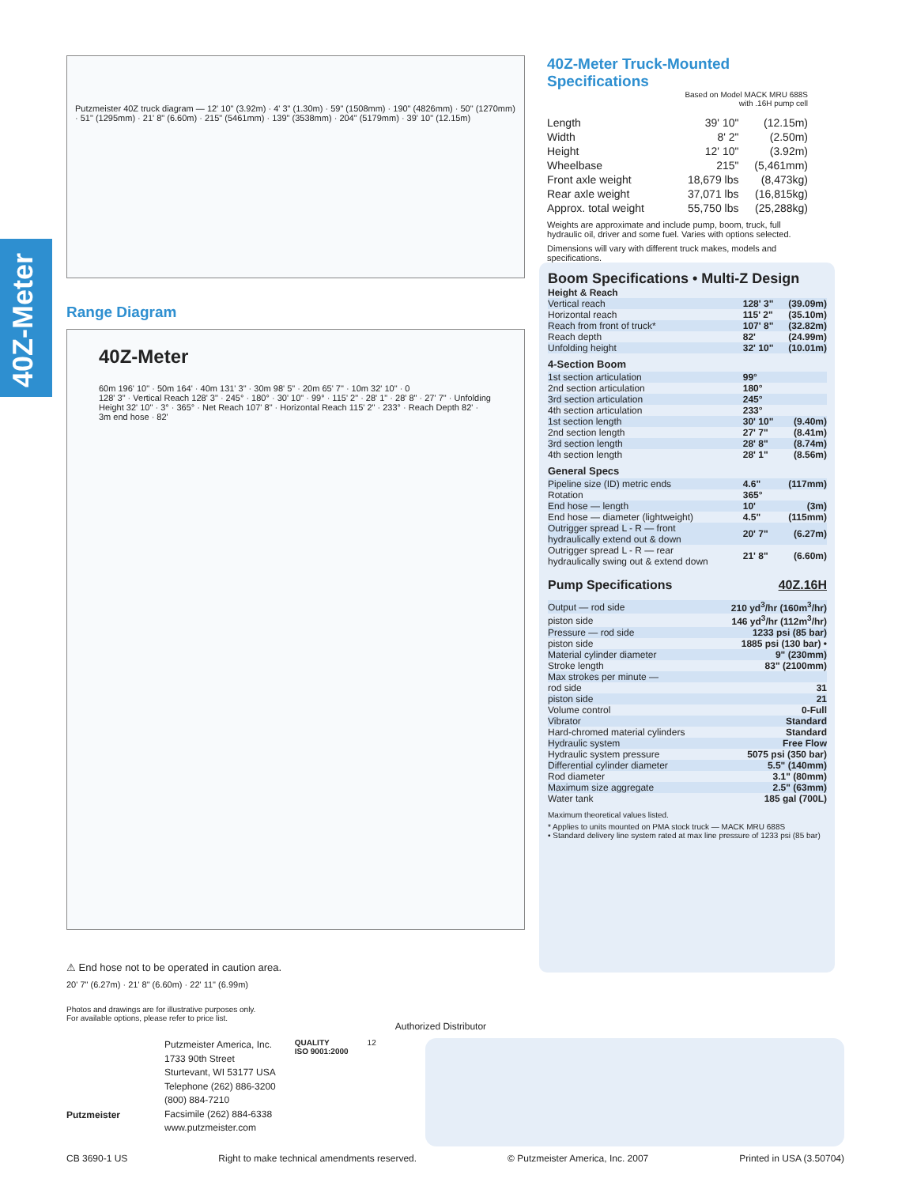40Z-Meter
Putzmeister 40Z truck diagram — 12' 10" (3.92m) · 4' 3" (1.30m) · 59" (1508mm) · 190" (4826mm) · 50" (1270mm) · 51" (1295mm) · 21' 8" (6.60m) · 215" (5461mm) · 139" (3538mm) · 204" (5179mm) · 39' 10" (12.15m)
Range Diagram
40Z-Meter
60m 196' 10" · 50m 164' · 40m 131' 3" · 30m 98' 5" · 20m 65' 7" · 10m 32' 10" · 0
128' 3" · Vertical Reach 128' 3" · 245° · 180° · 30' 10" · 99° · 115' 2" · 28' 1" · 28' 8" · 27' 7" · Unfolding Height 32' 10" · 3° · 365° · Net Reach 107' 8" · Horizontal Reach 115' 2" · 233° · Reach Depth 82' · 3m end hose · 82'
⚠ End hose not to be operated in caution area.
20' 7" (6.27m) · 21' 8" (6.60m) · 22' 11" (6.99m)
Photos and drawings are for illustrative purposes only.
For available options, please refer to price list.
Putzmeister
Putzmeister America, Inc.
1733 90th Street
Sturtevant, WI 53177 USA
Telephone (262) 886-3200
(800) 884-7210
Facsimile (262) 884-6338
www.putzmeister.com
QUALITY
ISO 9001:2000
12
Authorized Distributor
40Z-Meter Truck-Mounted Specifications
Based on Model MACK MRU 688S
with .16H pump cell
| Length | 39' 10" | (12.15m) |
| Width | 8' 2" | (2.50m) |
| Height | 12' 10" | (3.92m) |
| Wheelbase | 215" | (5,461mm) |
| Front axle weight | 18,679 lbs | (8,473kg) |
| Rear axle weight | 37,071 lbs | (16,815kg) |
| Approx. total weight | 55,750 lbs | (25,288kg) |
Weights are approximate and include pump, boom, truck, full hydraulic oil, driver and some fuel. Varies with options selected.
Dimensions will vary with different truck makes, models and specifications.
Boom Specifications • Multi-Z Design
| Height & Reach | | |
| Vertical reach | 128' 3" | (39.09m) |
| Horizontal reach | 115' 2" | (35.10m) |
| Reach from front of truck* | 107' 8" | (32.82m) |
| Reach depth | 82' | (24.99m) |
| Unfolding height | 32' 10" | (10.01m) |
| 4-Section Boom | | |
| 1st section articulation | 99° | |
| 2nd section articulation | 180° | |
| 3rd section articulation | 245° | |
| 4th section articulation | 233° | |
| 1st section length | 30' 10" | (9.40m) |
| 2nd section length | 27' 7" | (8.41m) |
| 3rd section length | 28' 8" | (8.74m) |
| 4th section length | 28' 1" | (8.56m) |
| General Specs | | |
| Pipeline size (ID) metric ends | 4.6" | (117mm) |
| Rotation | 365° | |
| End hose — length | 10' | (3m) |
| End hose — diameter (lightweight) | 4.5" | (115mm) |
| Outrigger spread L - R — front hydraulically extend out & down | 20' 7" | (6.27m) |
| Outrigger spread L - R — rear hydraulically swing out & extend down | 21' 8" | (6.60m) |
Pump Specifications 40Z.16H
| Output — rod side | 210 yd<sup>3</sup>/hr (160m<sup>3</sup>/hr) |
| piston side | 146 yd<sup>3</sup>/hr (112m<sup>3</sup>/hr) |
| Pressure — rod side | 1233 psi (85 bar) |
| piston side | 1885 psi (130 bar) • |
| Material cylinder diameter | 9" (230mm) |
| Stroke length | 83" (2100mm) |
| Max strokes per minute — | |
| rod side | 31 |
| piston side | 21 |
| Volume control | 0-Full |
| Vibrator | Standard |
| Hard-chromed material cylinders | Standard |
| Hydraulic system | Free Flow |
| Hydraulic system pressure | 5075 psi (350 bar) |
| Differential cylinder diameter | 5.5" (140mm) |
| Rod diameter | 3.1" (80mm) |
| Maximum size aggregate | 2.5" (63mm) |
| Water tank | 185 gal (700L) |
Maximum theoretical values listed.
* Applies to units mounted on PMA stock truck — MACK MRU 688S
• Standard delivery line system rated at max line pressure of 1233 psi (85 bar)
CB 3690-1 US Right to make technical amendments reserved. © Putzmeister America, Inc. 2007 Printed in USA (3.50704)